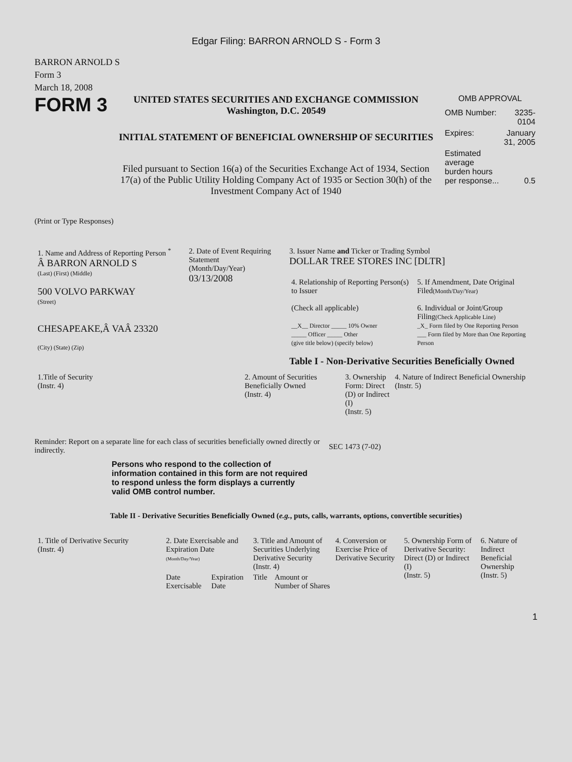Edgar Filing: BARRON ARNOLD S - Form 3
BARRON ARNOLD S
Form 3
March 18, 2008
FORM 3
UNITED STATES SECURITIES AND EXCHANGE COMMISSION
Washington, D.C. 20549
INITIAL STATEMENT OF BENEFICIAL OWNERSHIP OF SECURITIES
Filed pursuant to Section 16(a) of the Securities Exchange Act of 1934, Section 17(a) of the Public Utility Holding Company Act of 1935 or Section 30(h) of the Investment Company Act of 1940
OMB APPROVAL
| OMB Number: | 3235-0104 |
| Expires: | January 31, 2005 |
| Estimated average burden hours per response... | 0.5 |
(Print or Type Responses)
| 1. Name and Address of Reporting Person <sup>*</sup> Â BARRON ARNOLD S (Last) (First) (Middle) 500 VOLVO PARKWAY (Street) CHESAPEAKE,Â VAÂ 23320 (City) (State) (Zip) | 2. Date of Event Requiring Statement (Month/Day/Year) 03/13/2008 | 3. Issuer Name and Ticker or Trading Symbol DOLLAR TREE STORES INC [DLTR] / 4. Relationship of Reporting Person(s) to Issuer (Check all applicable) __X__ Director _____ 10% Owner _____ Officer _____ Other (give title below) (specify below) / 5. If Amendment, Date Original Filed (Month/Day/Year) 6. Individual or Joint/Group Filing (Check Applicable Line) _X_ Form filed by One Reporting Person ___ Form filed by More than One Reporting Person / Table I - Non-Derivative Securities Beneficially Owned |
| 1.Title of Security (Instr. 4) | 2. Amount of Securities Beneficially Owned (Instr. 4) | 3. Ownership Form: Direct (D) or Indirect (I) (Instr. 5) | 4. Nature of Indirect Beneficial Ownership (Instr. 5) |
| --- | --- | --- | --- |
Reminder: Report on a separate line for each class of securities beneficially owned directly or indirectly.
SEC 1473 (7-02)
Persons who respond to the collection of information contained in this form are not required to respond unless the form displays a currently valid OMB control number.
Table II - Derivative Securities Beneficially Owned (e.g., puts, calls, warrants, options, convertible securities)
| 1. Title of Derivative Security (Instr. 4) | 2. Date Exercisable and Expiration Date (Month/Day/Year) | | 3. Title and Amount of Securities Underlying Derivative Security (Instr. 4) | | 4. Conversion or Exercise Price of Derivative Security | 5. Ownership Form of Derivative Security: Direct (D) or Indirect (I) (Instr. 5) | 6. Nature of Indirect Beneficial Ownership (Instr. 5) |
| --- | --- | --- | --- | --- | --- | --- | --- |
| | Date Exercisable | Expiration Date | Title | Amount or Number of Shares | | | |
1